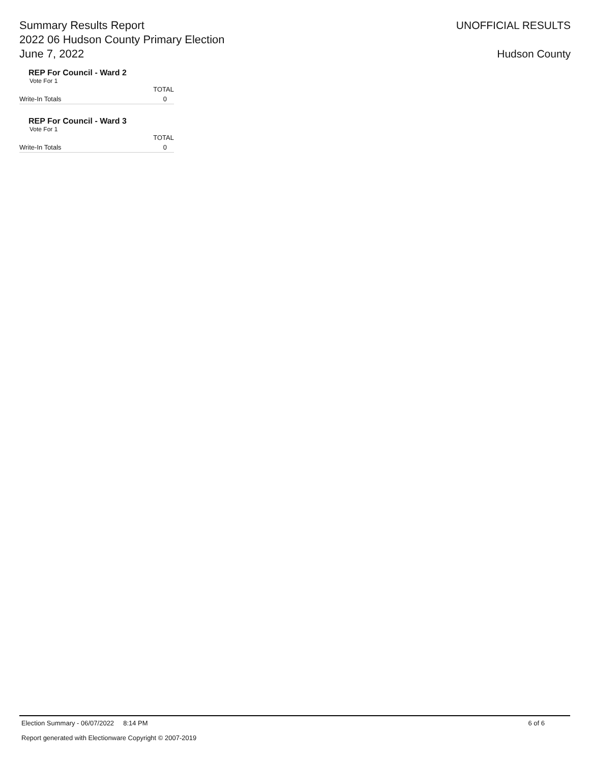Summary Results Report
2022 06 Hudson County Primary Election
June 7, 2022
UNOFFICIAL RESULTS
Hudson County
REP For Council - Ward 2
Vote For 1
| | TOTAL |
| Write-In Totals | 0 |
REP For Council - Ward 3
Vote For 1
| | TOTAL |
| Write-In Totals | 0 |
Election Summary - 06/07/2022 8:14 PM 6 of 6
Report generated with Electionware Copyright © 2007-2019